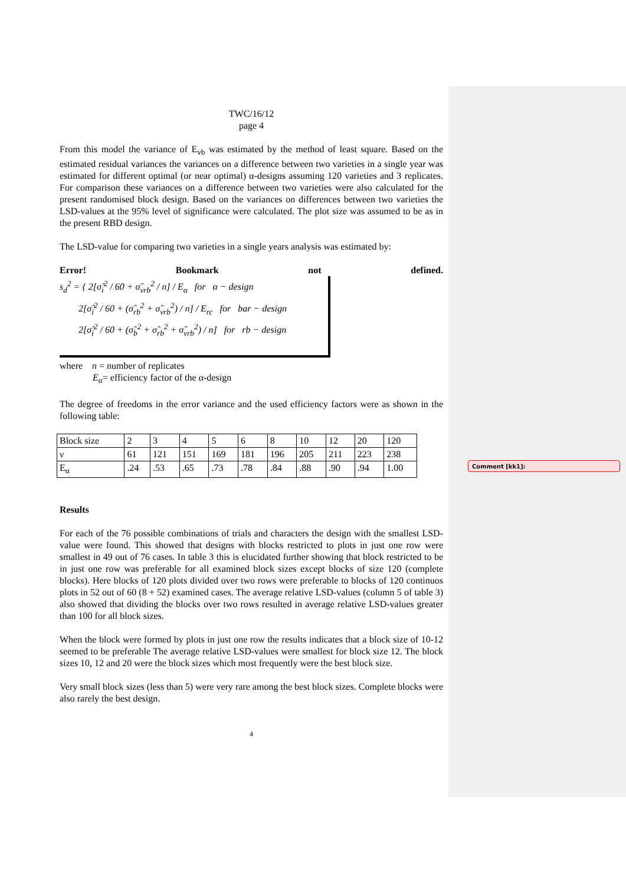Comment [kk1]:
TWC/16/12
page 4
From this model the variance of E<sub>vb</sub> was estimated by the method of least square. Based on the estimated residual variances the variances on a difference between two varieties in a single year was estimated for different optimal (or near optimal) α-designs assuming 120 varieties and 3 replicates. For comparison these variances on a difference between two varieties were also calculated for the present randomised block design. Based on the variances on differences between two varieties the LSD-values at the 95% level of significance were calculated. The plot size was assumed to be as in the present RBD design.
The LSD-value for comparing two varieties in a single years analysis was estimated by:
Error! Bookmark not defined.
s<sub>d</sub><sup>2</sup> = { 2[σ̂<sub>i</sub><sup>2</sup> / 60 + σ̂<sub>vrb</sub><sup>2</sup> / n] / E<sub>α</sub> for α − design
2[σ̂<sub>i</sub><sup>2</sup> / 60 + (σ̂<sub>rb</sub><sup>2</sup> + σ̂<sub>vrb</sub><sup>2</sup>) / n] / E<sub>rc</sub> for bar − design
2[σ̂<sub>i</sub><sup>2</sup> / 60 + (σ̂<sub>b</sub><sup>2</sup> + σ̂<sub>rb</sub><sup>2</sup> + σ̂<sub>vrb</sub><sup>2</sup>) / n] for rb − design
where n = number of replicates
E<sub>α</sub>= efficiency factor of the α-design
The degree of freedoms in the error variance and the used efficiency factors were as shown in the following table:
| Block size | 2 | 3 | 4 | 5 | 6 | 8 | 10 | 12 | 20 | 120 |
| ν | 61 | 121 | 151 | 169 | 181 | 196 | 205 | 211 | 223 | 238 |
| E<sub>α</sub> | .24 | .53 | .65 | .73 | .78 | .84 | .88 | .90 | .94 | 1.00 |
Results
For each of the 76 possible combinations of trials and characters the design with the smallest LSD-value were found. This showed that designs with blocks restricted to plots in just one row were smallest in 49 out of 76 cases. In table 3 this is elucidated further showing that block restricted to be in just one row was preferable for all examined block sizes except blocks of size 120 (complete blocks). Here blocks of 120 plots divided over two rows were preferable to blocks of 120 continuos plots in 52 out of 60 (8 + 52) examined cases. The average relative LSD-values (column 5 of table 3) also showed that dividing the blocks over two rows resulted in average relative LSD-values greater than 100 for all block sizes.
When the block were formed by plots in just one row the results indicates that a block size of 10-12 seemed to be preferable The average relative LSD-values were smallest for block size 12. The block sizes 10, 12 and 20 were the block sizes which most frequently were the best block size.
Very small block sizes (less than 5) were very rare among the best block sizes. Complete blocks were also rarely the best design.
4